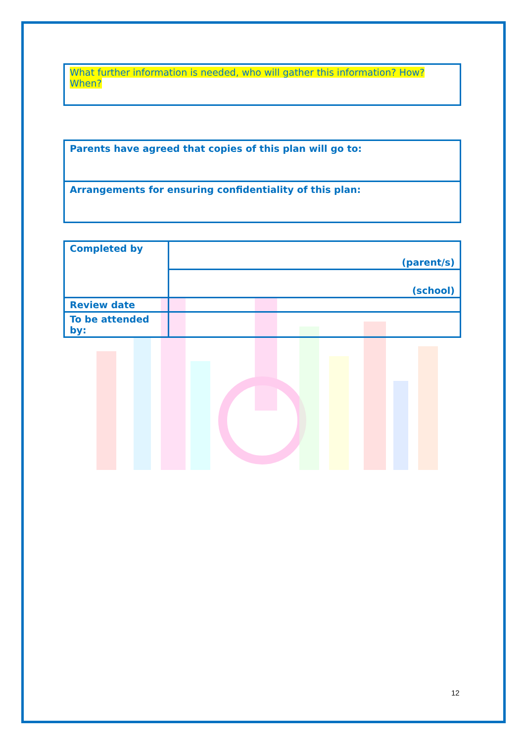What further information is needed, who will gather this information? How? When?
Parents have agreed that copies of this plan will go to:
Arrangements for ensuring confidentiality of this plan:
| Completed by | (parent/s) |
| | (school) |
| Review date | |
| To be attended by: | |
12